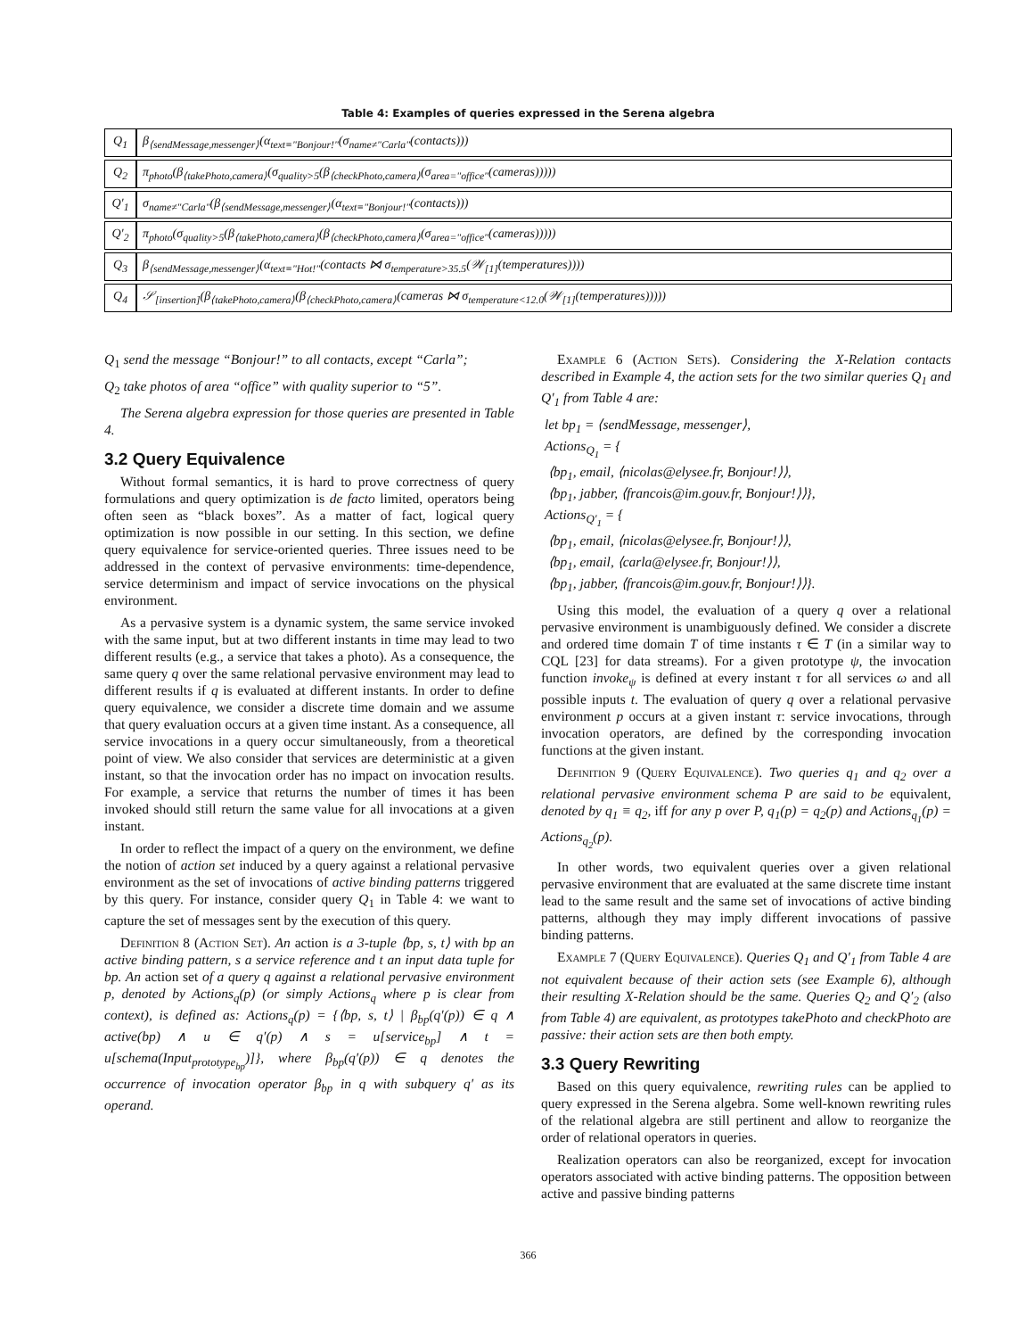Table 4: Examples of queries expressed in the Serena algebra
| Q<sub>1</sub> | β<sub>⟨sendMessage,messenger⟩</sub>(α<sub>text≡"Bonjour!"</sub>(σ<sub>name≠"Carla"</sub>(contacts))) |
| Q<sub>2</sub> | π<sub>photo</sub>(β<sub>⟨takePhoto,camera⟩</sub>(σ<sub>quality>5</sub>(β<sub>⟨checkPhoto,camera⟩</sub>(σ<sub>area="office"</sub>(cameras))))) |
| Q′<sub>1</sub> | σ<sub>name≠"Carla"</sub>(β<sub>⟨sendMessage,messenger⟩</sub>(α<sub>text≡"Bonjour!"</sub>(contacts))) |
| Q′<sub>2</sub> | π<sub>photo</sub>(σ<sub>quality>5</sub>(β<sub>⟨takePhoto,camera⟩</sub>(β<sub>⟨checkPhoto,camera⟩</sub>(σ<sub>area="office"</sub>(cameras))))) |
| Q<sub>3</sub> | β<sub>⟨sendMessage,messenger⟩</sub>(α<sub>text≡"Hot!"</sub>(contacts ⋈ σ<sub>temperature>35.5</sub>(𝒲<sub>[1]</sub>(temperatures)))) |
| Q<sub>4</sub> | 𝒮<sub>[insertion]</sub>(β<sub>⟨takePhoto,camera⟩</sub>(β<sub>⟨checkPhoto,camera⟩</sub>(cameras ⋈ σ<sub>temperature<12.0</sub>(𝒲<sub>[1]</sub>(temperatures))))) |
Q<sub>1</sub> send the message “Bonjour!” to all contacts, except “Carla”;
Q<sub>2</sub> take photos of area “office” with quality superior to “5”.
The Serena algebra expression for those queries are presented in Table 4.
3.2 Query Equivalence
Without formal semantics, it is hard to prove correctness of query formulations and query optimization is de facto limited, operators being often seen as “black boxes”. As a matter of fact, logical query optimization is now possible in our setting. In this section, we define query equivalence for service-oriented queries. Three issues need to be addressed in the context of pervasive environments: time-dependence, service determinism and impact of service invocations on the physical environment.
As a pervasive system is a dynamic system, the same service invoked with the same input, but at two different instants in time may lead to two different results (e.g., a service that takes a photo). As a consequence, the same query q over the same relational pervasive environment may lead to different results if q is evaluated at different instants. In order to define query equivalence, we consider a discrete time domain and we assume that query evaluation occurs at a given time instant. As a consequence, all service invocations in a query occur simultaneously, from a theoretical point of view. We also consider that services are deterministic at a given instant, so that the invocation order has no impact on invocation results. For example, a service that returns the number of times it has been invoked should still return the same value for all invocations at a given instant.
In order to reflect the impact of a query on the environment, we define the notion of action set induced by a query against a relational pervasive environment as the set of invocations of active binding patterns triggered by this query. For instance, consider query Q<sub>1</sub> in Table 4: we want to capture the set of messages sent by the execution of this query.
Definition 8 (Action Set). An action is a 3-tuple ⟨bp, s, t⟩ with bp an active binding pattern, s a service reference and t an input data tuple for bp. An action set of a query q against a relational pervasive environment p, denoted by Actions<sub>q</sub>(p) (or simply Actions<sub>q</sub> where p is clear from context), is defined as: Actions<sub>q</sub>(p) = {⟨bp, s, t⟩ | β<sub>bp</sub>(q′(p)) ∈ q ∧ active(bp) ∧ u ∈ q′(p) ∧ s = u[service<sub>bp</sub>] ∧ t = u[schema(Input<sub>prototype<sub>bp</sub></sub>)]}, where β<sub>bp</sub>(q′(p)) ∈ q denotes the occurrence of invocation operator β<sub>bp</sub> in q with subquery q′ as its operand.
Example 6 (Action Sets). Considering the X-Relation contacts described in Example 4, the action sets for the two similar queries Q<sub>1</sub> and Q′<sub>1</sub> from Table 4 are:
let bp<sub>1</sub> = ⟨sendMessage, messenger⟩,
Actions<sub>Q<sub>1</sub></sub> = {
⟨bp<sub>1</sub>, email, ⟨nicolas@elysee.fr, Bonjour!⟩⟩,
⟨bp<sub>1</sub>, jabber, ⟨francois@im.gouv.fr, Bonjour!⟩⟩},
Actions<sub>Q′<sub>1</sub></sub> = {
⟨bp<sub>1</sub>, email, ⟨nicolas@elysee.fr, Bonjour!⟩⟩,
⟨bp<sub>1</sub>, email, ⟨carla@elysee.fr, Bonjour!⟩⟩,
⟨bp<sub>1</sub>, jabber, ⟨francois@im.gouv.fr, Bonjour!⟩⟩}.
Using this model, the evaluation of a query q over a relational pervasive environment is unambiguously defined. We consider a discrete and ordered time domain T of time instants τ ∈ T (in a similar way to CQL [23] for data streams). For a given prototype ψ, the invocation function invoke<sub>ψ</sub> is defined at every instant τ for all services ω and all possible inputs t. The evaluation of query q over a relational pervasive environment p occurs at a given instant τ: service invocations, through invocation operators, are defined by the corresponding invocation functions at the given instant.
Definition 9 (Query Equivalence). Two queries q<sub>1</sub> and q<sub>2</sub> over a relational pervasive environment schema P are said to be equivalent, denoted by q<sub>1</sub> ≡ q<sub>2</sub>, iff for any p over P, q<sub>1</sub>(p) = q<sub>2</sub>(p) and Actions<sub>q<sub>1</sub></sub>(p) = Actions<sub>q<sub>2</sub></sub>(p).
In other words, two equivalent queries over a given relational pervasive environment that are evaluated at the same discrete time instant lead to the same result and the same set of invocations of active binding patterns, although they may imply different invocations of passive binding patterns.
Example 7 (Query Equivalence). Queries Q<sub>1</sub> and Q′<sub>1</sub> from Table 4 are not equivalent because of their action sets (see Example 6), although their resulting X-Relation should be the same. Queries Q<sub>2</sub> and Q′<sub>2</sub> (also from Table 4) are equivalent, as prototypes takePhoto and checkPhoto are passive: their action sets are then both empty.
3.3 Query Rewriting
Based on this query equivalence, rewriting rules can be applied to query expressed in the Serena algebra. Some well-known rewriting rules of the relational algebra are still pertinent and allow to reorganize the order of relational operators in queries.
Realization operators can also be reorganized, except for invocation operators associated with active binding patterns. The opposition between active and passive binding patterns
366